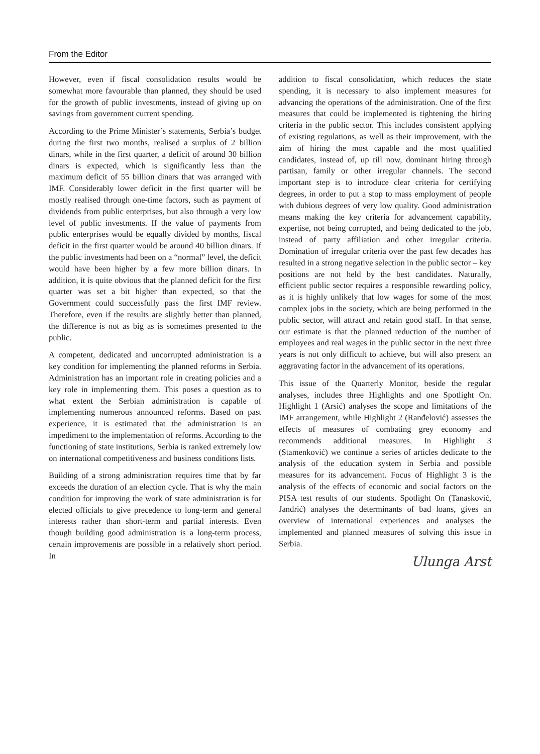From the Editor
However, even if fiscal consolidation results would be somewhat more favourable than planned, they should be used for the growth of public investments, instead of giving up on savings from government current spending.
According to the Prime Minister’s statements, Serbia’s budget during the first two months, realised a surplus of 2 billion dinars, while in the first quarter, a deficit of around 30 billion dinars is expected, which is significantly less than the maximum deficit of 55 billion dinars that was arranged with IMF. Considerably lower deficit in the first quarter will be mostly realised through one-time factors, such as payment of dividends from public enterprises, but also through a very low level of public investments. If the value of payments from public enterprises would be equally divided by months, fiscal deficit in the first quarter would be around 40 billion dinars. If the public investments had been on a “normal” level, the deficit would have been higher by a few more billion dinars. In addition, it is quite obvious that the planned deficit for the first quarter was set a bit higher than expected, so that the Government could successfully pass the first IMF review. Therefore, even if the results are slightly better than planned, the difference is not as big as is sometimes presented to the public.
A competent, dedicated and uncorrupted administration is a key condition for implementing the planned reforms in Serbia. Administration has an important role in creating policies and a key role in implementing them. This poses a question as to what extent the Serbian administration is capable of implementing numerous announced reforms. Based on past experience, it is estimated that the administration is an impediment to the implementation of reforms. According to the functioning of state institutions, Serbia is ranked extremely low on international competitiveness and business conditions lists.
Building of a strong administration requires time that by far exceeds the duration of an election cycle. That is why the main condition for improving the work of state administration is for elected officials to give precedence to long-term and general interests rather than short-term and partial interests. Even though building good administration is a long-term process, certain improvements are possible in a relatively short period. In
addition to fiscal consolidation, which reduces the state spending, it is necessary to also implement measures for advancing the operations of the administration. One of the first measures that could be implemented is tightening the hiring criteria in the public sector. This includes consistent applying of existing regulations, as well as their improvement, with the aim of hiring the most capable and the most qualified candidates, instead of, up till now, dominant hiring through partisan, family or other irregular channels. The second important step is to introduce clear criteria for certifying degrees, in order to put a stop to mass employment of people with dubious degrees of very low quality. Good administration means making the key criteria for advancement capability, expertise, not being corrupted, and being dedicated to the job, instead of party affiliation and other irregular criteria. Domination of irregular criteria over the past few decades has resulted in a strong negative selection in the public sector – key positions are not held by the best candidates. Naturally, efficient public sector requires a responsible rewarding policy, as it is highly unlikely that low wages for some of the most complex jobs in the society, which are being performed in the public sector, will attract and retain good staff. In that sense, our estimate is that the planned reduction of the number of employees and real wages in the public sector in the next three years is not only difficult to achieve, but will also present an aggravating factor in the advancement of its operations.
This issue of the Quarterly Monitor, beside the regular analyses, includes three Highlights and one Spotlight On. Highlight 1 (Arsić) analyses the scope and limitations of the IMF arrangement, while Highlight 2 (Ranđelović) assesses the effects of measures of combating grey economy and recommends additional measures. In Highlight 3 (Stamenković) we continue a series of articles dedicate to the analysis of the education system in Serbia and possible measures for its advancement. Focus of Highlight 3 is the analysis of the effects of economic and social factors on the PISA test results of our students. Spotlight On (Tanasković, Jandrić) analyses the determinants of bad loans, gives an overview of international experiences and analyses the implemented and planned measures of solving this issue in Serbia.
Ulunga Arst